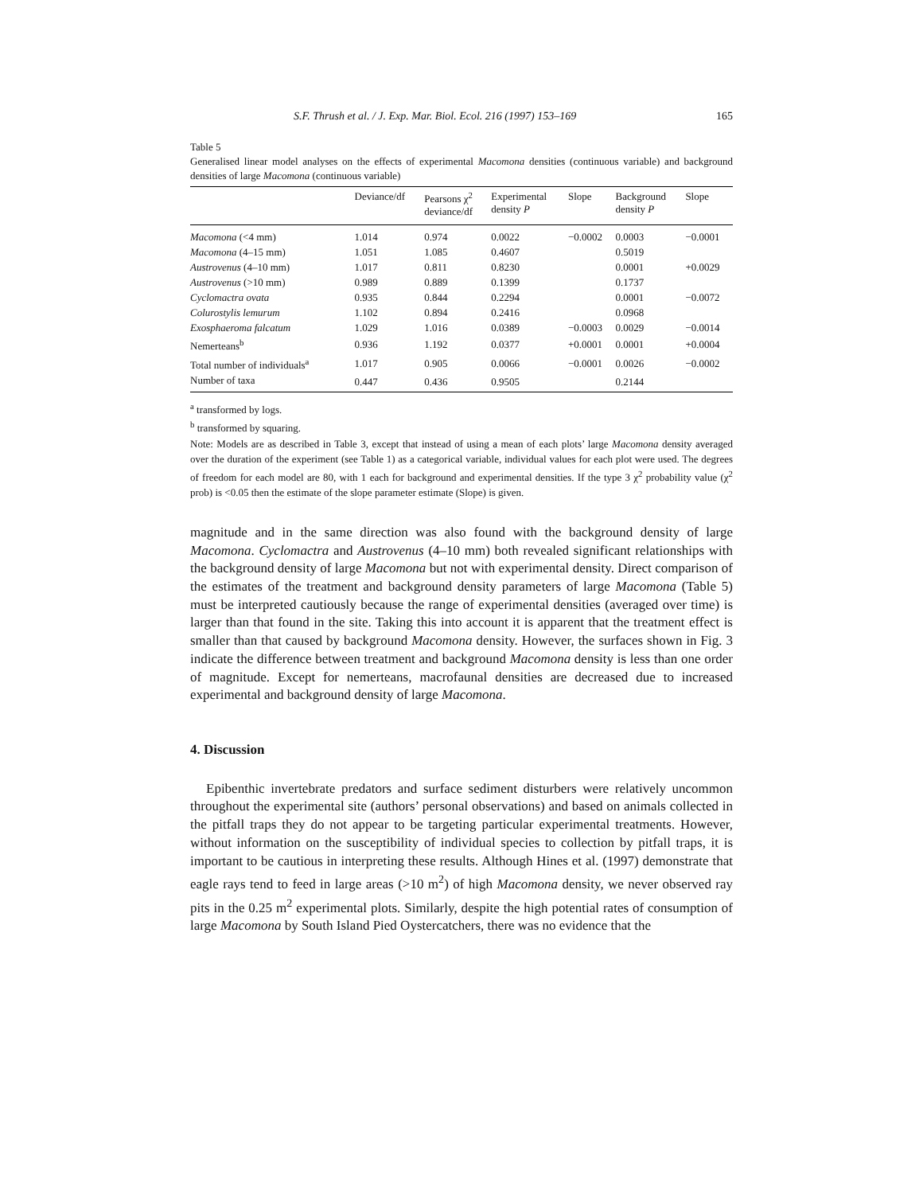S.F. Thrush et al. / J. Exp. Mar. Biol. Ecol. 216 (1997) 153–169 165
Table 5
Generalised linear model analyses on the effects of experimental Macomona densities (continuous variable) and background densities of large Macomona (continuous variable)
| | Deviance/df | Pearsons χ<sup>2</sup> deviance/df | Experimental density P | Slope | Background density P | Slope |
| --- | --- | --- | --- | --- | --- | --- |
| Macomona (<4 mm) | 1.014 | 0.974 | 0.0022 | −0.0002 | 0.0003 | −0.0001 |
| Macomona (4–15 mm) | 1.051 | 1.085 | 0.4607 | | 0.5019 | |
| Austrovenus (4–10 mm) | 1.017 | 0.811 | 0.8230 | | 0.0001 | +0.0029 |
| Austrovenus (>10 mm) | 0.989 | 0.889 | 0.1399 | | 0.1737 | |
| Cyclomactra ovata | 0.935 | 0.844 | 0.2294 | | 0.0001 | −0.0072 |
| Colurostylis lemurum | 1.102 | 0.894 | 0.2416 | | 0.0968 | |
| Exosphaeroma falcatum | 1.029 | 1.016 | 0.0389 | −0.0003 | 0.0029 | −0.0014 |
| Nemerteans<sup>b</sup> | 0.936 | 1.192 | 0.0377 | +0.0001 | 0.0001 | +0.0004 |
| Total number of individuals<sup>a</sup> | 1.017 | 0.905 | 0.0066 | −0.0001 | 0.0026 | −0.0002 |
| Number of taxa | 0.447 | 0.436 | 0.9505 | | 0.2144 | |
<sup>a</sup> transformed by logs.
<sup>b</sup> transformed by squaring.
Note: Models are as described in Table 3, except that instead of using a mean of each plots’ large Macomona density averaged over the duration of the experiment (see Table 1) as a categorical variable, individual values for each plot were used. The degrees of freedom for each model are 80, with 1 each for background and experimental densities. If the type 3 χ<sup>2</sup> probability value (χ<sup>2</sup> prob) is <0.05 then the estimate of the slope parameter estimate (Slope) is given.
magnitude and in the same direction was also found with the background density of large Macomona. Cyclomactra and Austrovenus (4–10 mm) both revealed significant relationships with the background density of large Macomona but not with experimental density. Direct comparison of the estimates of the treatment and background density parameters of large Macomona (Table 5) must be interpreted cautiously because the range of experimental densities (averaged over time) is larger than that found in the site. Taking this into account it is apparent that the treatment effect is smaller than that caused by background Macomona density. However, the surfaces shown in Fig. 3 indicate the difference between treatment and background Macomona density is less than one order of magnitude. Except for nemerteans, macrofaunal densities are decreased due to increased experimental and background density of large Macomona.
4. Discussion
Epibenthic invertebrate predators and surface sediment disturbers were relatively uncommon throughout the experimental site (authors’ personal observations) and based on animals collected in the pitfall traps they do not appear to be targeting particular experimental treatments. However, without information on the susceptibility of individual species to collection by pitfall traps, it is important to be cautious in interpreting these results. Although Hines et al. (1997) demonstrate that eagle rays tend to feed in large areas (>10 m<sup>2</sup>) of high Macomona density, we never observed ray pits in the 0.25 m<sup>2</sup> experimental plots. Similarly, despite the high potential rates of consumption of large Macomona by South Island Pied Oystercatchers, there was no evidence that the